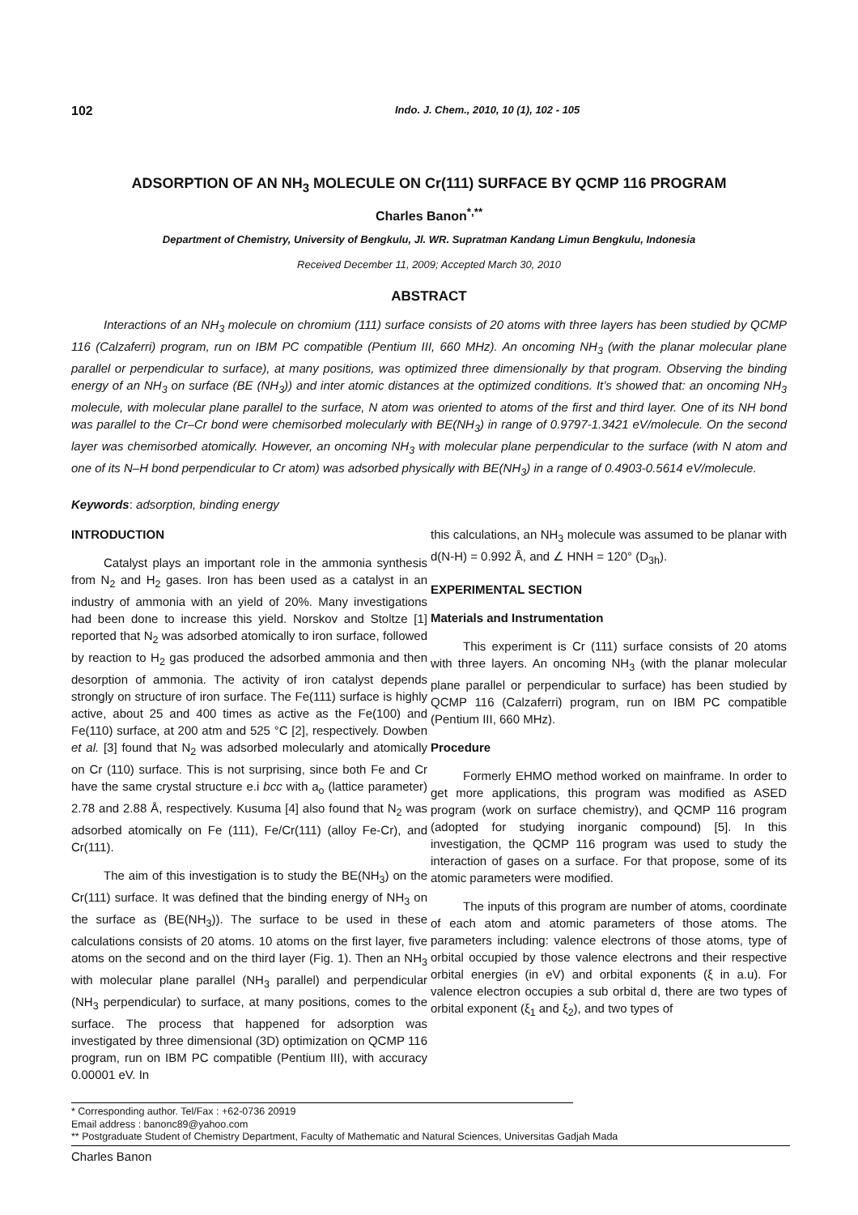102 Indo. J. Chem., 2010, 10 (1), 102 - 105
ADSORPTION OF AN NH<sub>3</sub> MOLECULE ON Cr(111) SURFACE BY QCMP 116 PROGRAM
Charles Banon<sup>*,**</sup>
Department of Chemistry, University of Bengkulu, Jl. WR. Supratman Kandang Limun Bengkulu, Indonesia
Received December 11, 2009; Accepted March 30, 2010
ABSTRACT
Interactions of an NH<sub>3</sub> molecule on chromium (111) surface consists of 20 atoms with three layers has been studied by QCMP 116 (Calzaferri) program, run on IBM PC compatible (Pentium III, 660 MHz). An oncoming NH<sub>3</sub> (with the planar molecular plane parallel or perpendicular to surface), at many positions, was optimized three dimensionally by that program. Observing the binding energy of an NH<sub>3</sub> on surface (BE (NH<sub>3</sub>)) and inter atomic distances at the optimized conditions. It’s showed that: an oncoming NH<sub>3</sub> molecule, with molecular plane parallel to the surface, N atom was oriented to atoms of the first and third layer. One of its NH bond was parallel to the Cr–Cr bond were chemisorbed molecularly with BE(NH<sub>3</sub>) in range of 0.9797-1.3421 eV/molecule. On the second layer was chemisorbed atomically. However, an oncoming NH<sub>3</sub> with molecular plane perpendicular to the surface (with N atom and one of its N–H bond perpendicular to Cr atom) was adsorbed physically with BE(NH<sub>3</sub>) in a range of 0.4903-0.5614 eV/molecule.
Keywords: adsorption, binding energy
INTRODUCTION
Catalyst plays an important role in the ammonia synthesis from N<sub>2</sub> and H<sub>2</sub> gases. Iron has been used as a catalyst in an industry of ammonia with an yield of 20%. Many investigations had been done to increase this yield. Norskov and Stoltze [1] reported that N<sub>2</sub> was adsorbed atomically to iron surface, followed by reaction to H<sub>2</sub> gas produced the adsorbed ammonia and then desorption of ammonia. The activity of iron catalyst depends strongly on structure of iron surface. The Fe(111) surface is highly active, about 25 and 400 times as active as the Fe(100) and Fe(110) surface, at 200 atm and 525 °C [2], respectively. Dowben et al. [3] found that N<sub>2</sub> was adsorbed molecularly and atomically on Cr (110) surface. This is not surprising, since both Fe and Cr have the same crystal structure e.i bcc with a<sub>o</sub> (lattice parameter) 2.78 and 2.88 Å, respectively. Kusuma [4] also found that N<sub>2</sub> was adsorbed atomically on Fe (111), Fe/Cr(111) (alloy Fe-Cr), and Cr(111).
The aim of this investigation is to study the BE(NH<sub>3</sub>) on the Cr(111) surface. It was defined that the binding energy of NH<sub>3</sub> on the surface as (BE(NH<sub>3</sub>)). The surface to be used in these calculations consists of 20 atoms. 10 atoms on the first layer, five atoms on the second and on the third layer (Fig. 1). Then an NH<sub>3</sub> with molecular plane parallel (NH<sub>3</sub> parallel) and perpendicular (NH<sub>3</sub> perpendicular) to surface, at many positions, comes to the surface. The process that happened for adsorption was investigated by three dimensional (3D) optimization on QCMP 116 program, run on IBM PC compatible (Pentium III), with accuracy 0.00001 eV. In
this calculations, an NH<sub>3</sub> molecule was assumed to be planar with d(N-H) = 0.992 Å, and ∠ HNH = 120° (D<sub>3h</sub>).
EXPERIMENTAL SECTION
Materials and Instrumentation
This experiment is Cr (111) surface consists of 20 atoms with three layers. An oncoming NH<sub>3</sub> (with the planar molecular plane parallel or perpendicular to surface) has been studied by QCMP 116 (Calzaferri) program, run on IBM PC compatible (Pentium III, 660 MHz).
Procedure
Formerly EHMO method worked on mainframe. In order to get more applications, this program was modified as ASED program (work on surface chemistry), and QCMP 116 program (adopted for studying inorganic compound) [5]. In this investigation, the QCMP 116 program was used to study the interaction of gases on a surface. For that propose, some of its atomic parameters were modified.
The inputs of this program are number of atoms, coordinate of each atom and atomic parameters of those atoms. The parameters including: valence electrons of those atoms, type of orbital occupied by those valence electrons and their respective orbital energies (in eV) and orbital exponents (ξ in a.u). For valence electron occupies a sub orbital d, there are two types of orbital exponent (ξ<sub>1</sub> and ξ<sub>2</sub>), and two types of
* Corresponding author. Tel/Fax : +62-0736 20919
Email address : banonc89@yahoo.com
** Postgraduate Student of Chemistry Department, Faculty of Mathematic and Natural Sciences, Universitas Gadjah Mada
Charles Banon